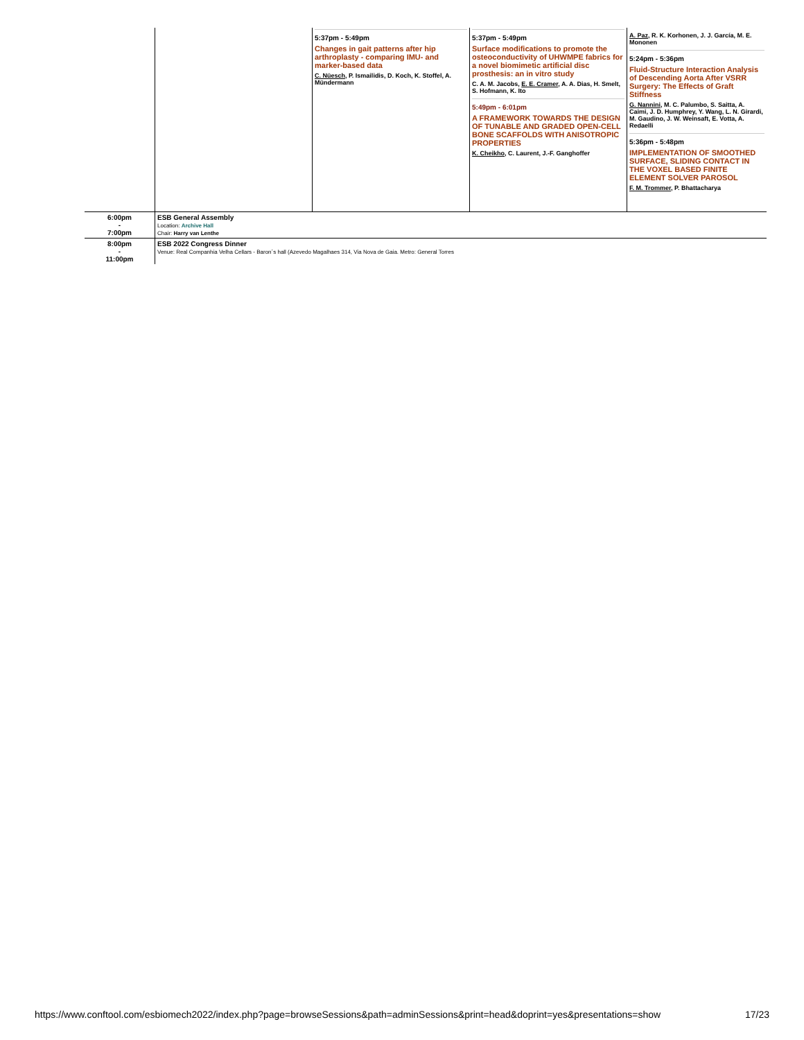| | | 5:37pm - 5:49pm Changes in gait patterns after hip arthroplasty - comparing IMU- and marker-based data C. Nüesch , P. Ismailidis, D. Koch, K. Stoffel, A. Mündermann | 5:37pm - 5:49pm Surface modifications to promote the osteoconductivity of UHWMPE fabrics for a novel biomimetic artificial disc prosthesis: an in vitro study C. A. M. Jacobs, E. E. Cramer , A. A. Dias, H. Smelt, S. Hofmann, K. Ito 5:49pm - 6:01pm A FRAMEWORK TOWARDS THE DESIGN OF TUNABLE AND GRADED OPEN-CELL BONE SCAFFOLDS WITH ANISOTROPIC PROPERTIES K. Cheikho , C. Laurent, J.-F. Ganghoffer | A. Paz , R. K. Korhonen, J. J. García, M. E. Mononen 5:24pm - 5:36pm Fluid-Structure Interaction Analysis of Descending Aorta After VSRR Surgery: The Effects of Graft Stiffness G. Nannini , M. C. Palumbo, S. Saitta, A. Caimi, J. D. Humphrey, Y. Wang, L. N. Girardi, M. Gaudino, J. W. Weinsaft, E. Votta, A. Redaelli 5:36pm - 5:48pm IMPLEMENTATION OF SMOOTHED SURFACE, SLIDING CONTACT IN THE VOXEL BASED FINITE ELEMENT SOLVER PAROSOL F. M. Trommer , P. Bhattacharya |
| 6:00pm - 7:00pm | ESB General Assembly Location: Archive Hall Chair: Harry van Lenthe | | | |
| 8:00pm - 11:00pm | ESB 2022 Congress Dinner Venue: Real Companhia Velha Cellars - Baron´s hall (Azevedo Magalhaes 314, Via Nova de Gaia. Metro: General Torres | | | |
https://www.conftool.com/esbiomech2022/index.php?page=browseSessions&path=adminSessions&print=head&doprint=yes&presentations=show 17/23